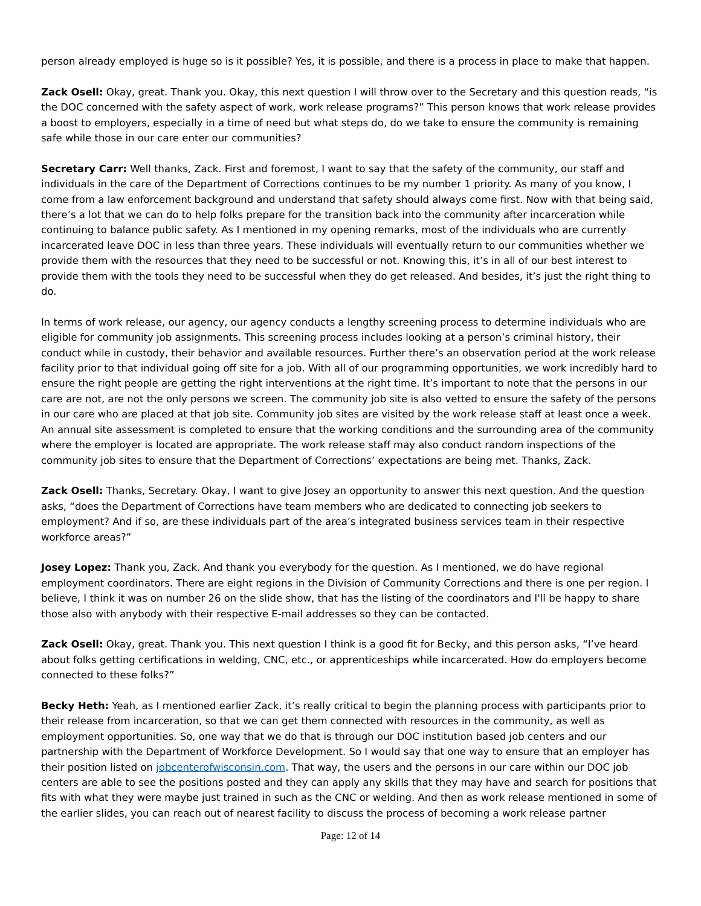person already employed is huge so is it possible? Yes, it is possible, and there is a process in place to make that happen.
Zack Osell: Okay, great. Thank you. Okay, this next question I will throw over to the Secretary and this question reads, “is the DOC concerned with the safety aspect of work, work release programs?” This person knows that work release provides a boost to employers, especially in a time of need but what steps do, do we take to ensure the community is remaining safe while those in our care enter our communities?
Secretary Carr: Well thanks, Zack. First and foremost, I want to say that the safety of the community, our staff and individuals in the care of the Department of Corrections continues to be my number 1 priority. As many of you know, I come from a law enforcement background and understand that safety should always come first. Now with that being said, there’s a lot that we can do to help folks prepare for the transition back into the community after incarceration while continuing to balance public safety. As I mentioned in my opening remarks, most of the individuals who are currently incarcerated leave DOC in less than three years. These individuals will eventually return to our communities whether we provide them with the resources that they need to be successful or not. Knowing this, it’s in all of our best interest to provide them with the tools they need to be successful when they do get released. And besides, it’s just the right thing to do.
In terms of work release, our agency, our agency conducts a lengthy screening process to determine individuals who are eligible for community job assignments. This screening process includes looking at a person’s criminal history, their conduct while in custody, their behavior and available resources. Further there’s an observation period at the work release facility prior to that individual going off site for a job. With all of our programming opportunities, we work incredibly hard to ensure the right people are getting the right interventions at the right time. It’s important to note that the persons in our care are not, are not the only persons we screen. The community job site is also vetted to ensure the safety of the persons in our care who are placed at that job site. Community job sites are visited by the work release staff at least once a week. An annual site assessment is completed to ensure that the working conditions and the surrounding area of the community where the employer is located are appropriate. The work release staff may also conduct random inspections of the community job sites to ensure that the Department of Corrections’ expectations are being met. Thanks, Zack.
Zack Osell: Thanks, Secretary. Okay, I want to give Josey an opportunity to answer this next question. And the question asks, “does the Department of Corrections have team members who are dedicated to connecting job seekers to employment? And if so, are these individuals part of the area’s integrated business services team in their respective workforce areas?”
Josey Lopez: Thank you, Zack. And thank you everybody for the question. As I mentioned, we do have regional employment coordinators. There are eight regions in the Division of Community Corrections and there is one per region. I believe, I think it was on number 26 on the slide show, that has the listing of the coordinators and I'll be happy to share those also with anybody with their respective E-mail addresses so they can be contacted.
Zack Osell: Okay, great. Thank you. This next question I think is a good fit for Becky, and this person asks, “I’ve heard about folks getting certifications in welding, CNC, etc., or apprenticeships while incarcerated. How do employers become connected to these folks?”
Becky Heth: Yeah, as I mentioned earlier Zack, it’s really critical to begin the planning process with participants prior to their release from incarceration, so that we can get them connected with resources in the community, as well as employment opportunities. So, one way that we do that is through our DOC institution based job centers and our partnership with the Department of Workforce Development. So I would say that one way to ensure that an employer has their position listed on jobcenterofwisconsin.com. That way, the users and the persons in our care within our DOC job centers are able to see the positions posted and they can apply any skills that they may have and search for positions that fits with what they were maybe just trained in such as the CNC or welding. And then as work release mentioned in some of the earlier slides, you can reach out of nearest facility to discuss the process of becoming a work release partner
Page: 12 of 14